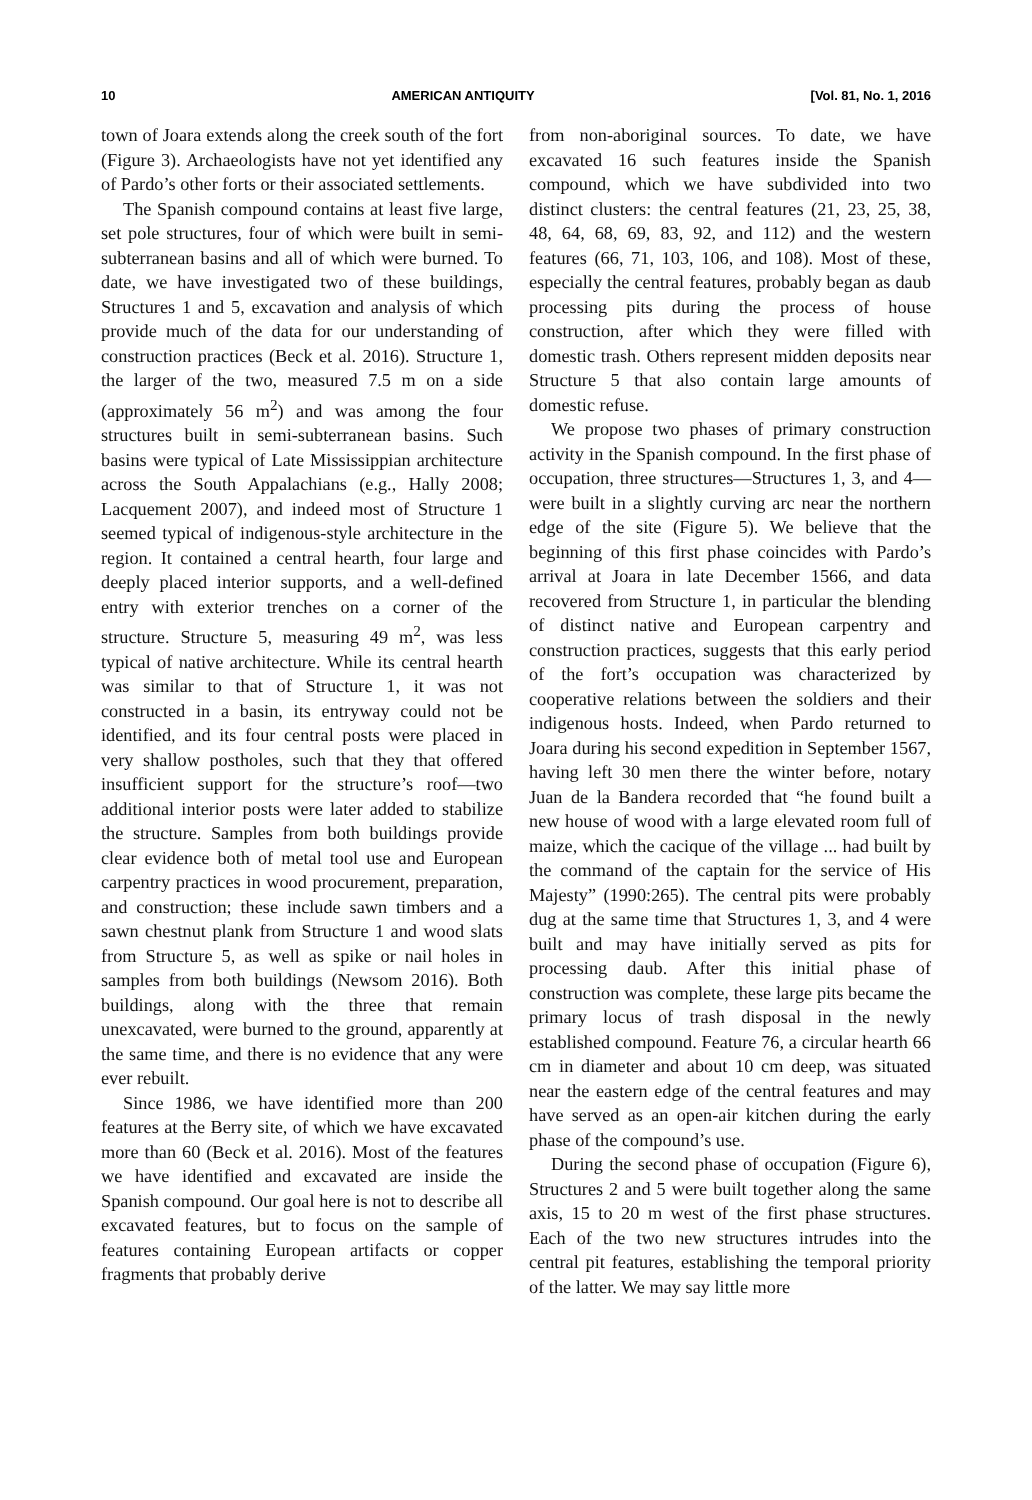10 AMERICAN ANTIQUITY [Vol. 81, No. 1, 2016
town of Joara extends along the creek south of the fort (Figure 3). Archaeologists have not yet identified any of Pardo’s other forts or their associated settlements.
The Spanish compound contains at least five large, set pole structures, four of which were built in semi-subterranean basins and all of which were burned. To date, we have investigated two of these buildings, Structures 1 and 5, excavation and analysis of which provide much of the data for our understanding of construction practices (Beck et al. 2016). Structure 1, the larger of the two, measured 7.5 m on a side (approximately 56 m<sup>2</sup>) and was among the four structures built in semi-subterranean basins. Such basins were typical of Late Mississippian architecture across the South Appalachians (e.g., Hally 2008; Lacquement 2007), and indeed most of Structure 1 seemed typical of indigenous-style architecture in the region. It contained a central hearth, four large and deeply placed interior supports, and a well-defined entry with exterior trenches on a corner of the structure. Structure 5, measuring 49 m<sup>2</sup>, was less typical of native architecture. While its central hearth was similar to that of Structure 1, it was not constructed in a basin, its entryway could not be identified, and its four central posts were placed in very shallow postholes, such that they that offered insufficient support for the structure’s roof—two additional interior posts were later added to stabilize the structure. Samples from both buildings provide clear evidence both of metal tool use and European carpentry practices in wood procurement, preparation, and construction; these include sawn timbers and a sawn chestnut plank from Structure 1 and wood slats from Structure 5, as well as spike or nail holes in samples from both buildings (Newsom 2016). Both buildings, along with the three that remain unexcavated, were burned to the ground, apparently at the same time, and there is no evidence that any were ever rebuilt.
Since 1986, we have identified more than 200 features at the Berry site, of which we have excavated more than 60 (Beck et al. 2016). Most of the features we have identified and excavated are inside the Spanish compound. Our goal here is not to describe all excavated features, but to focus on the sample of features containing European artifacts or copper fragments that probably derive
from non-aboriginal sources. To date, we have excavated 16 such features inside the Spanish compound, which we have subdivided into two distinct clusters: the central features (21, 23, 25, 38, 48, 64, 68, 69, 83, 92, and 112) and the western features (66, 71, 103, 106, and 108). Most of these, especially the central features, probably began as daub processing pits during the process of house construction, after which they were filled with domestic trash. Others represent midden deposits near Structure 5 that also contain large amounts of domestic refuse.
We propose two phases of primary construction activity in the Spanish compound. In the first phase of occupation, three structures—Structures 1, 3, and 4—were built in a slightly curving arc near the northern edge of the site (Figure 5). We believe that the beginning of this first phase coincides with Pardo’s arrival at Joara in late December 1566, and data recovered from Structure 1, in particular the blending of distinct native and European carpentry and construction practices, suggests that this early period of the fort’s occupation was characterized by cooperative relations between the soldiers and their indigenous hosts. Indeed, when Pardo returned to Joara during his second expedition in September 1567, having left 30 men there the winter before, notary Juan de la Bandera recorded that “he found built a new house of wood with a large elevated room full of maize, which the cacique of the village ... had built by the command of the captain for the service of His Majesty” (1990:265). The central pits were probably dug at the same time that Structures 1, 3, and 4 were built and may have initially served as pits for processing daub. After this initial phase of construction was complete, these large pits became the primary locus of trash disposal in the newly established compound. Feature 76, a circular hearth 66 cm in diameter and about 10 cm deep, was situated near the eastern edge of the central features and may have served as an open-air kitchen during the early phase of the compound’s use.
During the second phase of occupation (Figure 6), Structures 2 and 5 were built together along the same axis, 15 to 20 m west of the first phase structures. Each of the two new structures intrudes into the central pit features, establishing the temporal priority of the latter. We may say little more